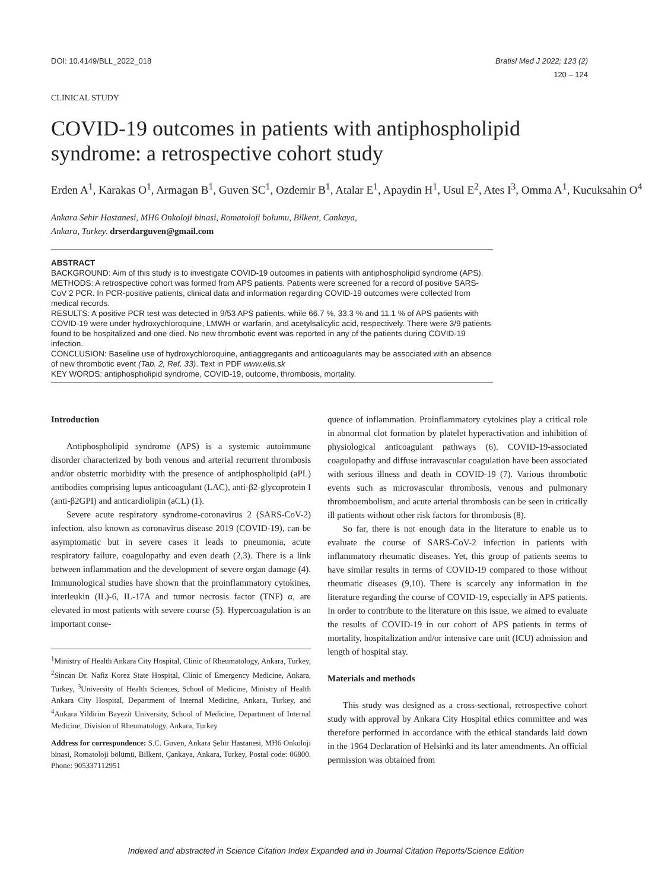DOI: 10.4149/BLL_2022_018 Bratisl Med J 2022; 123 (2)
120 – 124
CLINICAL STUDY
COVID-19 outcomes in patients with antiphospholipid syndrome: a retrospective cohort study
Erden A<sup>1</sup>, Karakas O<sup>1</sup>, Armagan B<sup>1</sup>, Guven SC<sup>1</sup>, Ozdemir B<sup>1</sup>, Atalar E<sup>1</sup>, Apaydin H<sup>1</sup>, Usul E<sup>2</sup>, Ates I<sup>3</sup>, Omma A<sup>1</sup>, Kucuksahin O<sup>4</sup>
Ankara Sehir Hastanesi, MH6 Onkoloji binasi, Romatoloji bolumu, Bilkent, Cankaya,
Ankara, Turkey. drserdarguven@gmail.com
ABSTRACT
BACKGROUND: Aim of this study is to investigate COVID-19 outcomes in patients with antiphospholipid syndrome (APS).
METHODS: A retrospective cohort was formed from APS patients. Patients were screened for a record of positive SARS-CoV 2 PCR. In PCR-positive patients, clinical data and information regarding COVID-19 outcomes were collected from medical records.
RESULTS: A positive PCR test was detected in 9/53 APS patients, while 66.7 %, 33.3 % and 11.1 % of APS patients with COVID-19 were under hydroxychloroquine, LMWH or warfarin, and acetylsalicylic acid, respectively. There were 3/9 patients found to be hospitalized and one died. No new thrombotic event was reported in any of the patients during COVID-19 infection.
CONCLUSION: Baseline use of hydroxychloroquine, antiaggregants and anticoagulants may be associated with an absence of new thrombotic event (Tab. 2, Ref. 33). Text in PDF www.elis.sk
KEY WORDS: antiphospholipid syndrome, COVID-19, outcome, thrombosis, mortality.
Introduction
Antiphospholipid syndrome (APS) is a systemic autoimmune disorder characterized by both venous and arterial recurrent thrombosis and/or obstetric morbidity with the presence of antiphospholipid (aPL) antibodies comprising lupus anticoagulant (LAC), anti-β2-glycoprotein I (anti-β2GPI) and anticardiolipin (aCL) (1).
Severe acute respiratory syndrome-coronavirus 2 (SARS-CoV-2) infection, also known as coronavirus disease 2019 (COVID-19), can be asymptomatic but in severe cases it leads to pneumonia, acute respiratory failure, coagulopathy and even death (2,3). There is a link between inflammation and the development of severe organ damage (4). Immunological studies have shown that the proinflammatory cytokines, interleukin (IL)-6, IL-17A and tumor necrosis factor (TNF) α, are elevated in most patients with severe course (5). Hypercoagulation is an important conse-
<sup>1</sup> Ministry of Health Ankara City Hospital, Clinic of Rheumatology, Ankara, Turkey, <sup>2</sup>Sincan Dr. Nafiz Korez State Hospital, Clinic of Emergency Medicine, Ankara, Turkey, <sup>3</sup>University of Health Sciences, School of Medicine, Ministry of Health Ankara City Hospital, Department of Internal Medicine, Ankara, Turkey, and <sup>4</sup>Ankara Yildirim Bayezit University, School of Medicine, Department of Internal Medicine, Division of Rheumatology, Ankara, Turkey
Address for correspondence: S.C. Guven, Ankara Şehir Hastanesi, MH6 Onkoloji binasi, Romatoloji bölümü, Bilkent, Çankaya, Ankara, Turkey, Postal code: 06800. Phone: 905337112951
quence of inflammation. Proinflammatory cytokines play a critical role in abnormal clot formation by platelet hyperactivation and inhibition of physiological anticoagulant pathways (6). COVID-19-associated coagulopathy and diffuse intravascular coagulation have been associated with serious illness and death in COVID-19 (7). Various thrombotic events such as microvascular thrombosis, venous and pulmonary thromboembolism, and acute arterial thrombosis can be seen in critically ill patients without other risk factors for thrombosis (8).
So far, there is not enough data in the literature to enable us to evaluate the course of SARS-CoV-2 infection in patients with inflammatory rheumatic diseases. Yet, this group of patients seems to have similar results in terms of COVID-19 compared to those without rheumatic diseases (9,10). There is scarcely any information in the literature regarding the course of COVID-19, especially in APS patients. In order to contribute to the literature on this issue, we aimed to evaluate the results of COVID-19 in our cohort of APS patients in terms of mortality, hospitalization and/or intensive care unit (ICU) admission and length of hospital stay.
Materials and methods
This study was designed as a cross-sectional, retrospective cohort study with approval by Ankara City Hospital ethics committee and was therefore performed in accordance with the ethical standards laid down in the 1964 Declaration of Helsinki and its later amendments. An official permission was obtained from
Indexed and abstracted in Science Citation Index Expanded and in Journal Citation Reports/Science Edition